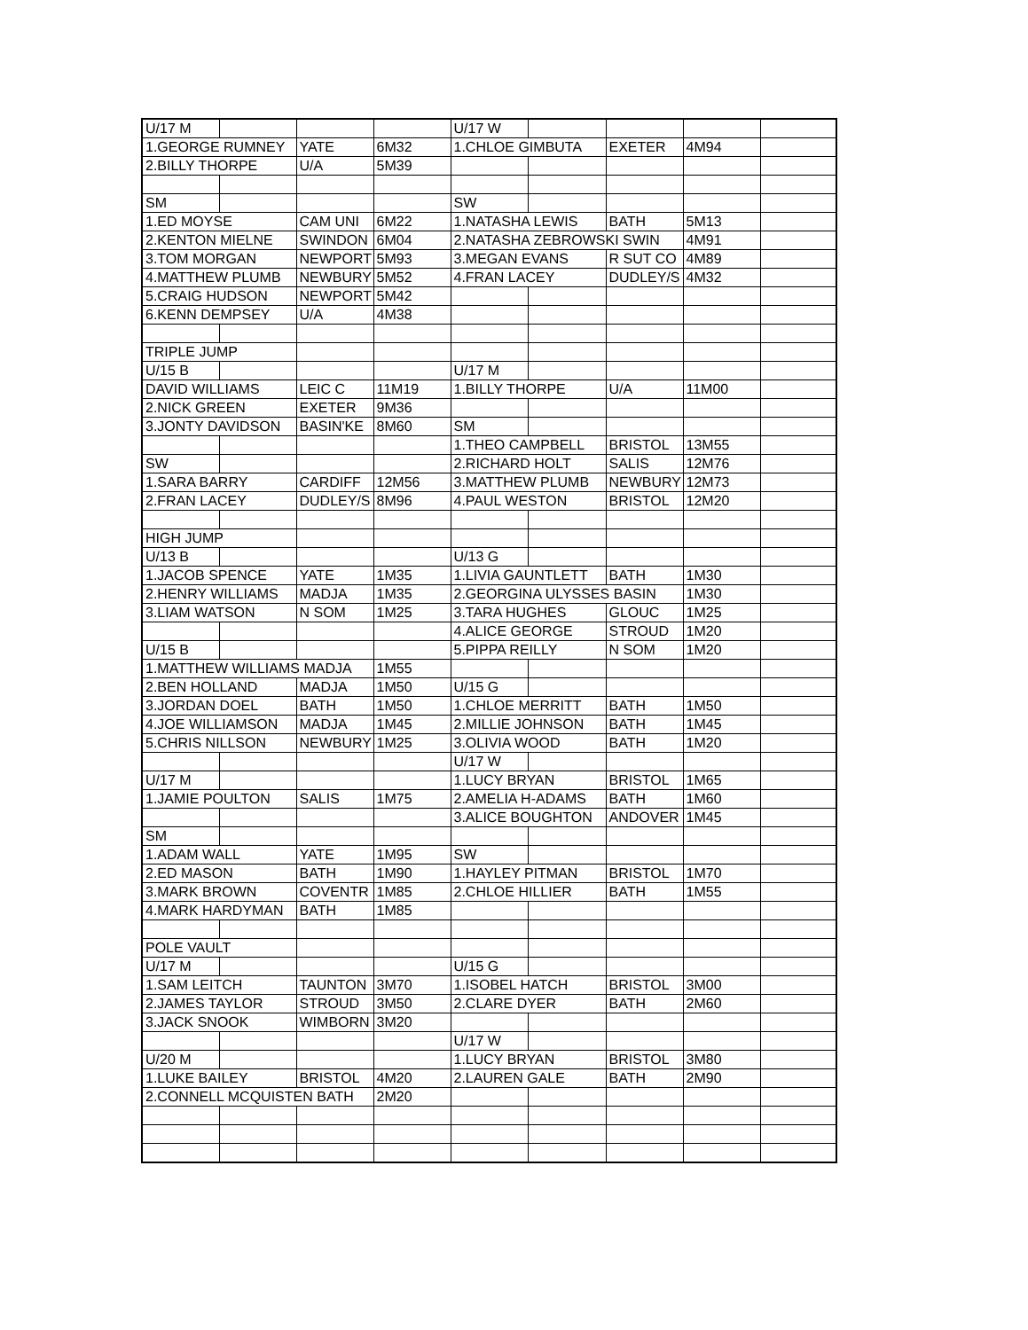| U/17 M | | | | U/17 W | | | | |
| 1.GEORGE RUMNEY | | YATE | 6M32 | 1.CHLOE GIMBUTA | | EXETER | 4M94 | |
| 2.BILLY THORPE | | U/A | 5M39 | | | | | |
| SM | | | | SW | | | | |
| 1.ED MOYSE | | CAM UNI | 6M22 | 1.NATASHA LEWIS | | BATH | 5M13 | |
| 2.KENTON MIELNE | | SWINDON | 6M04 | 2.NATASHA ZEBROWSKI SWIN | | | 4M91 | |
| 3.TOM MORGAN | | NEWPORT | 5M93 | 3.MEGAN EVANS | | R SUT CO | 4M89 | |
| 4.MATTHEW PLUMB | | NEWBURY | 5M52 | 4.FRAN LACEY | | DUDLEY/S | 4M32 | |
| 5.CRAIG HUDSON | | NEWPORT | 5M42 | | | | | |
| 6.KENN DEMPSEY | | U/A | 4M38 | | | | | |
| TRIPLE JUMP | | | | | | | | |
| U/15 B | | | | U/17 M | | | | |
| DAVID WILLIAMS | | LEIC C | 11M19 | 1.BILLY THORPE | | U/A | 11M00 | |
| 2.NICK GREEN | | EXETER | 9M36 | | | | | |
| 3.JONTY DAVIDSON | | BASIN'KE | 8M60 | SM | | | | |
| | | | | 1.THEO CAMPBELL | | BRISTOL | 13M55 | |
| SW | | | | 2.RICHARD HOLT | | SALIS | 12M76 | |
| 1.SARA BARRY | | CARDIFF | 12M56 | 3.MATTHEW PLUMB | | NEWBURY | 12M73 | |
| 2.FRAN LACEY | | DUDLEY/S | 8M96 | 4.PAUL WESTON | | BRISTOL | 12M20 | |
| HIGH JUMP | | | | | | | | |
| U/13 B | | | | U/13 G | | | | |
| 1.JACOB SPENCE | | YATE | 1M35 | 1.LIVIA GAUNTLETT | | BATH | 1M30 | |
| 2.HENRY WILLIAMS | | MADJA | 1M35 | 2.GEORGINA ULYSSES BASIN | | | 1M30 | |
| 3.LIAM WATSON | | N SOM | 1M25 | 3.TARA HUGHES | | GLOUC | 1M25 | |
| | | | | 4.ALICE GEORGE | | STROUD | 1M20 | |
| U/15 B | | | | 5.PIPPA REILLY | | N SOM | 1M20 | |
| 1.MATTHEW WILLIAMS MADJA | | | 1M55 | | | | | |
| 2.BEN HOLLAND | | MADJA | 1M50 | U/15 G | | | | |
| 3.JORDAN DOEL | | BATH | 1M50 | 1.CHLOE MERRITT | | BATH | 1M50 | |
| 4.JOE WILLIAMSON | | MADJA | 1M45 | 2.MILLIE JOHNSON | | BATH | 1M45 | |
| 5.CHRIS NILLSON | | NEWBURY | 1M25 | 3.OLIVIA WOOD | | BATH | 1M20 | |
| | | | | U/17 W | | | | |
| U/17 M | | | | 1.LUCY BRYAN | | BRISTOL | 1M65 | |
| 1.JAMIE POULTON | | SALIS | 1M75 | 2.AMELIA H-ADAMS | | BATH | 1M60 | |
| | | | | 3.ALICE BOUGHTON | | ANDOVER | 1M45 | |
| SM | | | | | | | | |
| 1.ADAM WALL | | YATE | 1M95 | SW | | | | |
| 2.ED MASON | | BATH | 1M90 | 1.HAYLEY PITMAN | | BRISTOL | 1M70 | |
| 3.MARK BROWN | | COVENTR | 1M85 | 2.CHLOE HILLIER | | BATH | 1M55 | |
| 4.MARK HARDYMAN | | BATH | 1M85 | | | | | |
| POLE VAULT | | | | | | | | |
| U/17 M | | | | U/15 G | | | | |
| 1.SAM LEITCH | | TAUNTON | 3M70 | 1.ISOBEL HATCH | | BRISTOL | 3M00 | |
| 2.JAMES TAYLOR | | STROUD | 3M50 | 2.CLARE DYER | | BATH | 2M60 | |
| 3.JACK SNOOK | | WIMBORN | 3M20 | | | | | |
| | | | | U/17 W | | | | |
| U/20 M | | | | 1.LUCY BRYAN | | BRISTOL | 3M80 | |
| 1.LUKE BAILEY | | BRISTOL | 4M20 | 2.LAUREN GALE | | BATH | 2M90 | |
| 2.CONNELL MCQUISTEN BATH | | | 2M20 | | | | | |